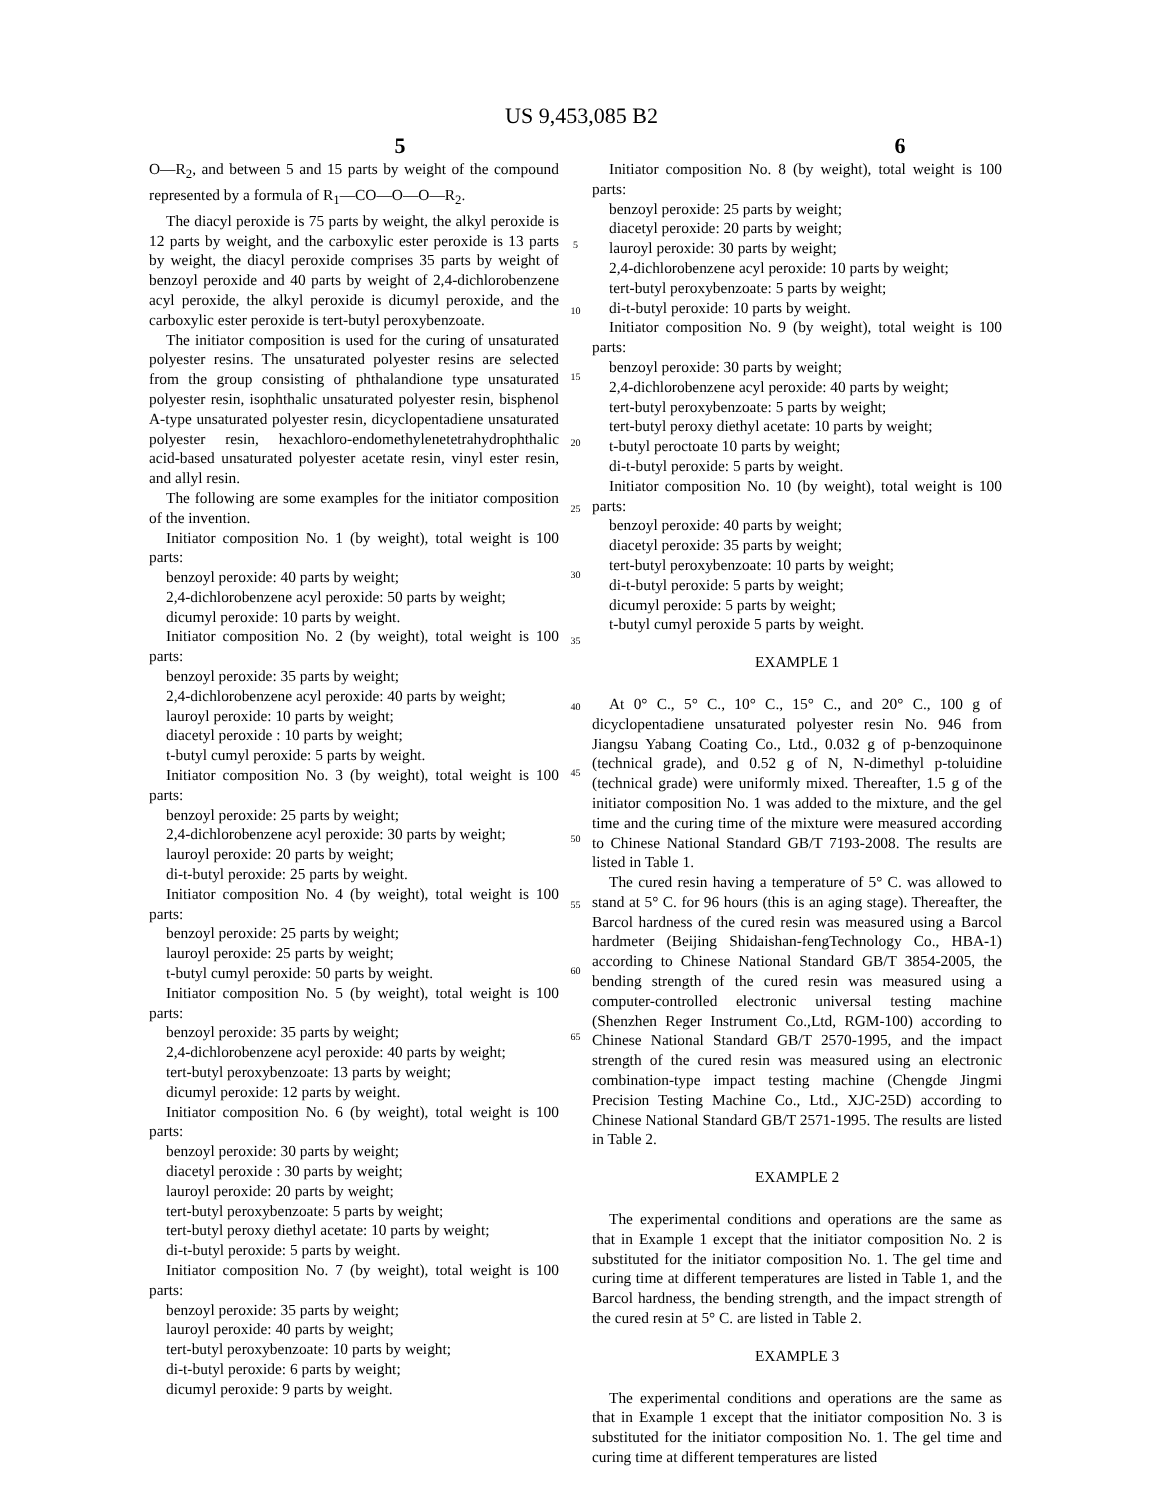US 9,453,085 B2
5 6
O—R<sub>2</sub>, and between 5 and 15 parts by weight of the compound represented by a formula of R<sub>1</sub>—CO—O—O—R<sub>2</sub>.
The diacyl peroxide is 75 parts by weight, the alkyl peroxide is 12 parts by weight, and the carboxylic ester peroxide is 13 parts by weight, the diacyl peroxide comprises 35 parts by weight of benzoyl peroxide and 40 parts by weight of 2,4-dichlorobenzene acyl peroxide, the alkyl peroxide is dicumyl peroxide, and the carboxylic ester peroxide is tert-butyl peroxybenzoate.
The initiator composition is used for the curing of unsaturated polyester resins. The unsaturated polyester resins are selected from the group consisting of phthalandione type unsaturated polyester resin, isophthalic unsaturated polyester resin, bisphenol A-type unsaturated polyester resin, dicyclopentadiene unsaturated polyester resin, hexachloro-endomethylenetetrahydrophthalic acid-based unsaturated polyester acetate resin, vinyl ester resin, and allyl resin.
The following are some examples for the initiator composition of the invention.
Initiator composition No. 1 (by weight), total weight is 100 parts:
benzoyl peroxide: 40 parts by weight;
2,4-dichlorobenzene acyl peroxide: 50 parts by weight;
dicumyl peroxide: 10 parts by weight.
Initiator composition No. 2 (by weight), total weight is 100 parts:
benzoyl peroxide: 35 parts by weight;
2,4-dichlorobenzene acyl peroxide: 40 parts by weight;
lauroyl peroxide: 10 parts by weight;
diacetyl peroxide : 10 parts by weight;
t-butyl cumyl peroxide: 5 parts by weight.
Initiator composition No. 3 (by weight), total weight is 100 parts:
benzoyl peroxide: 25 parts by weight;
2,4-dichlorobenzene acyl peroxide: 30 parts by weight;
lauroyl peroxide: 20 parts by weight;
di-t-butyl peroxide: 25 parts by weight.
Initiator composition No. 4 (by weight), total weight is 100 parts:
benzoyl peroxide: 25 parts by weight;
lauroyl peroxide: 25 parts by weight;
t-butyl cumyl peroxide: 50 parts by weight.
Initiator composition No. 5 (by weight), total weight is 100 parts:
benzoyl peroxide: 35 parts by weight;
2,4-dichlorobenzene acyl peroxide: 40 parts by weight;
tert-butyl peroxybenzoate: 13 parts by weight;
dicumyl peroxide: 12 parts by weight.
Initiator composition No. 6 (by weight), total weight is 100 parts:
benzoyl peroxide: 30 parts by weight;
diacetyl peroxide : 30 parts by weight;
lauroyl peroxide: 20 parts by weight;
tert-butyl peroxybenzoate: 5 parts by weight;
tert-butyl peroxy diethyl acetate: 10 parts by weight;
di-t-butyl peroxide: 5 parts by weight.
Initiator composition No. 7 (by weight), total weight is 100 parts:
benzoyl peroxide: 35 parts by weight;
lauroyl peroxide: 40 parts by weight;
tert-butyl peroxybenzoate: 10 parts by weight;
di-t-butyl peroxide: 6 parts by weight;
dicumyl peroxide: 9 parts by weight.
5
10
15
20
25
30
35
40
45
50
55
60
65
Initiator composition No. 8 (by weight), total weight is 100 parts:
benzoyl peroxide: 25 parts by weight;
diacetyl peroxide: 20 parts by weight;
lauroyl peroxide: 30 parts by weight;
2,4-dichlorobenzene acyl peroxide: 10 parts by weight;
tert-butyl peroxybenzoate: 5 parts by weight;
di-t-butyl peroxide: 10 parts by weight.
Initiator composition No. 9 (by weight), total weight is 100 parts:
benzoyl peroxide: 30 parts by weight;
2,4-dichlorobenzene acyl peroxide: 40 parts by weight;
tert-butyl peroxybenzoate: 5 parts by weight;
tert-butyl peroxy diethyl acetate: 10 parts by weight;
t-butyl peroctoate 10 parts by weight;
di-t-butyl peroxide: 5 parts by weight.
Initiator composition No. 10 (by weight), total weight is 100 parts:
benzoyl peroxide: 40 parts by weight;
diacetyl peroxide: 35 parts by weight;
tert-butyl peroxybenzoate: 10 parts by weight;
di-t-butyl peroxide: 5 parts by weight;
dicumyl peroxide: 5 parts by weight;
t-butyl cumyl peroxide 5 parts by weight.
EXAMPLE 1
At 0° C., 5° C., 10° C., 15° C., and 20° C., 100 g of dicyclopentadiene unsaturated polyester resin No. 946 from Jiangsu Yabang Coating Co., Ltd., 0.032 g of p-benzoquinone (technical grade), and 0.52 g of N, N-dimethyl p-toluidine (technical grade) were uniformly mixed. Thereafter, 1.5 g of the initiator composition No. 1 was added to the mixture, and the gel time and the curing time of the mixture were measured according to Chinese National Standard GB/T 7193-2008. The results are listed in Table 1.
The cured resin having a temperature of 5° C. was allowed to stand at 5° C. for 96 hours (this is an aging stage). Thereafter, the Barcol hardness of the cured resin was measured using a Barcol hardmeter (Beijing Shidaishan-fengTechnology Co., HBA-1) according to Chinese National Standard GB/T 3854-2005, the bending strength of the cured resin was measured using a computer-controlled electronic universal testing machine (Shenzhen Reger Instrument Co.,Ltd, RGM-100) according to Chinese National Standard GB/T 2570-1995, and the impact strength of the cured resin was measured using an electronic combination-type impact testing machine (Chengde Jingmi Precision Testing Machine Co., Ltd., XJC-25D) according to Chinese National Standard GB/T 2571-1995. The results are listed in Table 2.
EXAMPLE 2
The experimental conditions and operations are the same as that in Example 1 except that the initiator composition No. 2 is substituted for the initiator composition No. 1. The gel time and curing time at different temperatures are listed in Table 1, and the Barcol hardness, the bending strength, and the impact strength of the cured resin at 5° C. are listed in Table 2.
EXAMPLE 3
The experimental conditions and operations are the same as that in Example 1 except that the initiator composition No. 3 is substituted for the initiator composition No. 1. The gel time and curing time at different temperatures are listed